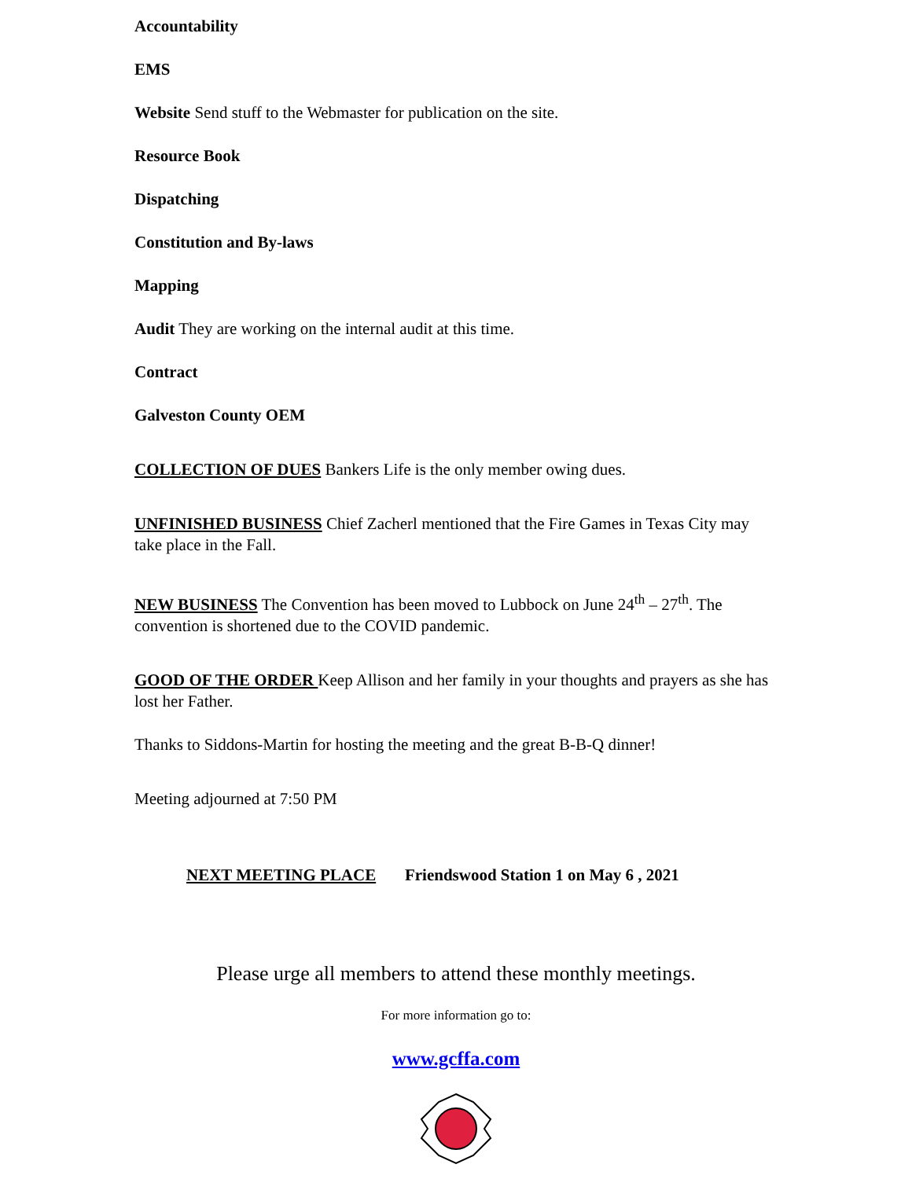Accountability
EMS
Website Send stuff to the Webmaster for publication on the site.
Resource Book
Dispatching
Constitution and By-laws
Mapping
Audit They are working on the internal audit at this time.
Contract
Galveston County OEM
COLLECTION OF DUES Bankers Life is the only member owing dues.
UNFINISHED BUSINESS Chief Zacherl mentioned that the Fire Games in Texas City may take place in the Fall.
NEW BUSINESS The Convention has been moved to Lubbock on June 24<sup>th</sup> – 27<sup>th</sup>. The convention is shortened due to the COVID pandemic.
GOOD OF THE ORDER Keep Allison and her family in your thoughts and prayers as she has lost her Father.
Thanks to Siddons-Martin for hosting the meeting and the great B-B-Q dinner!
Meeting adjourned at 7:50 PM
NEXT MEETING PLACE Friendswood Station 1 on May 6 , 2021
Please urge all members to attend these monthly meetings.
For more information go to:
www.gcffa.com